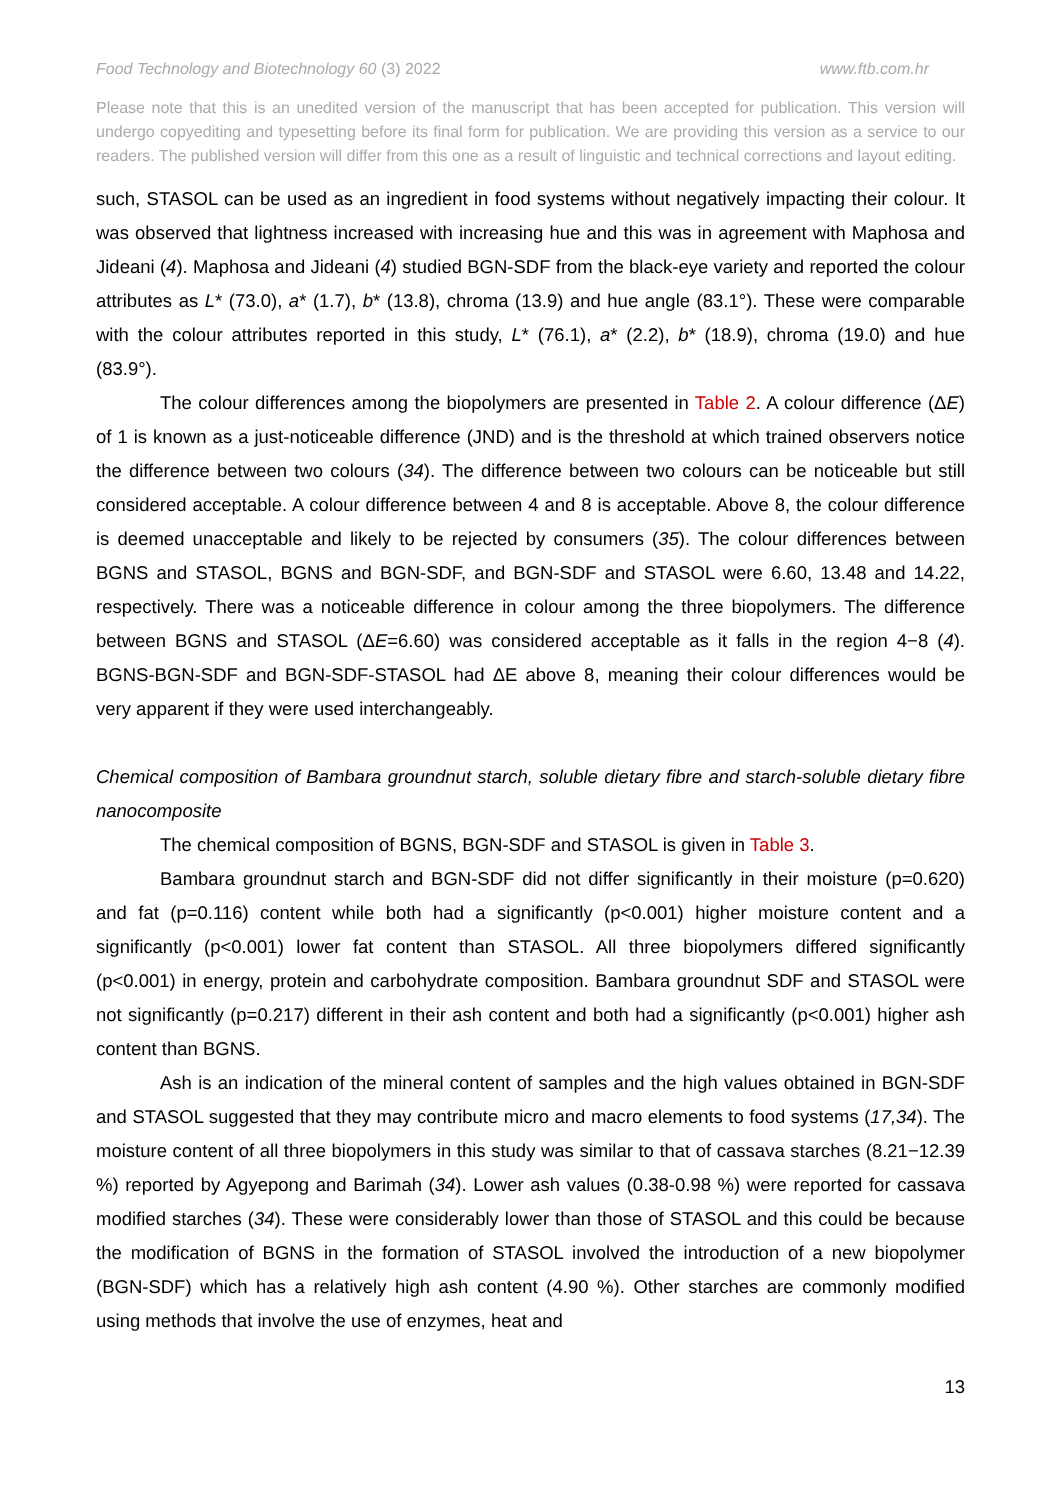Food Technology and Biotechnology 60 (3) 2022 www.ftb.com.hr
Please note that this is an unedited version of the manuscript that has been accepted for publication. This version will undergo copyediting and typesetting before its final form for publication. We are providing this version as a service to our readers. The published version will differ from this one as a result of linguistic and technical corrections and layout editing.
such, STASOL can be used as an ingredient in food systems without negatively impacting their colour. It was observed that lightness increased with increasing hue and this was in agreement with Maphosa and Jideani (4). Maphosa and Jideani (4) studied BGN-SDF from the black-eye variety and reported the colour attributes as L* (73.0), a* (1.7), b* (13.8), chroma (13.9) and hue angle (83.1°). These were comparable with the colour attributes reported in this study, L* (76.1), a* (2.2), b* (18.9), chroma (19.0) and hue (83.9°).
The colour differences among the biopolymers are presented in Table 2. A colour difference (ΔE) of 1 is known as a just-noticeable difference (JND) and is the threshold at which trained observers notice the difference between two colours (34). The difference between two colours can be noticeable but still considered acceptable. A colour difference between 4 and 8 is acceptable. Above 8, the colour difference is deemed unacceptable and likely to be rejected by consumers (35). The colour differences between BGNS and STASOL, BGNS and BGN-SDF, and BGN-SDF and STASOL were 6.60, 13.48 and 14.22, respectively. There was a noticeable difference in colour among the three biopolymers. The difference between BGNS and STASOL (ΔE=6.60) was considered acceptable as it falls in the region 4−8 (4). BGNS-BGN-SDF and BGN-SDF-STASOL had ΔE above 8, meaning their colour differences would be very apparent if they were used interchangeably.
Chemical composition of Bambara groundnut starch, soluble dietary fibre and starch-soluble dietary fibre nanocomposite
The chemical composition of BGNS, BGN-SDF and STASOL is given in Table 3.
Bambara groundnut starch and BGN-SDF did not differ significantly in their moisture (p=0.620) and fat (p=0.116) content while both had a significantly (p<0.001) higher moisture content and a significantly (p<0.001) lower fat content than STASOL. All three biopolymers differed significantly (p<0.001) in energy, protein and carbohydrate composition. Bambara groundnut SDF and STASOL were not significantly (p=0.217) different in their ash content and both had a significantly (p<0.001) higher ash content than BGNS.
Ash is an indication of the mineral content of samples and the high values obtained in BGN-SDF and STASOL suggested that they may contribute micro and macro elements to food systems (17,34). The moisture content of all three biopolymers in this study was similar to that of cassava starches (8.21−12.39 %) reported by Agyepong and Barimah (34). Lower ash values (0.38-0.98 %) were reported for cassava modified starches (34). These were considerably lower than those of STASOL and this could be because the modification of BGNS in the formation of STASOL involved the introduction of a new biopolymer (BGN-SDF) which has a relatively high ash content (4.90 %). Other starches are commonly modified using methods that involve the use of enzymes, heat and
13